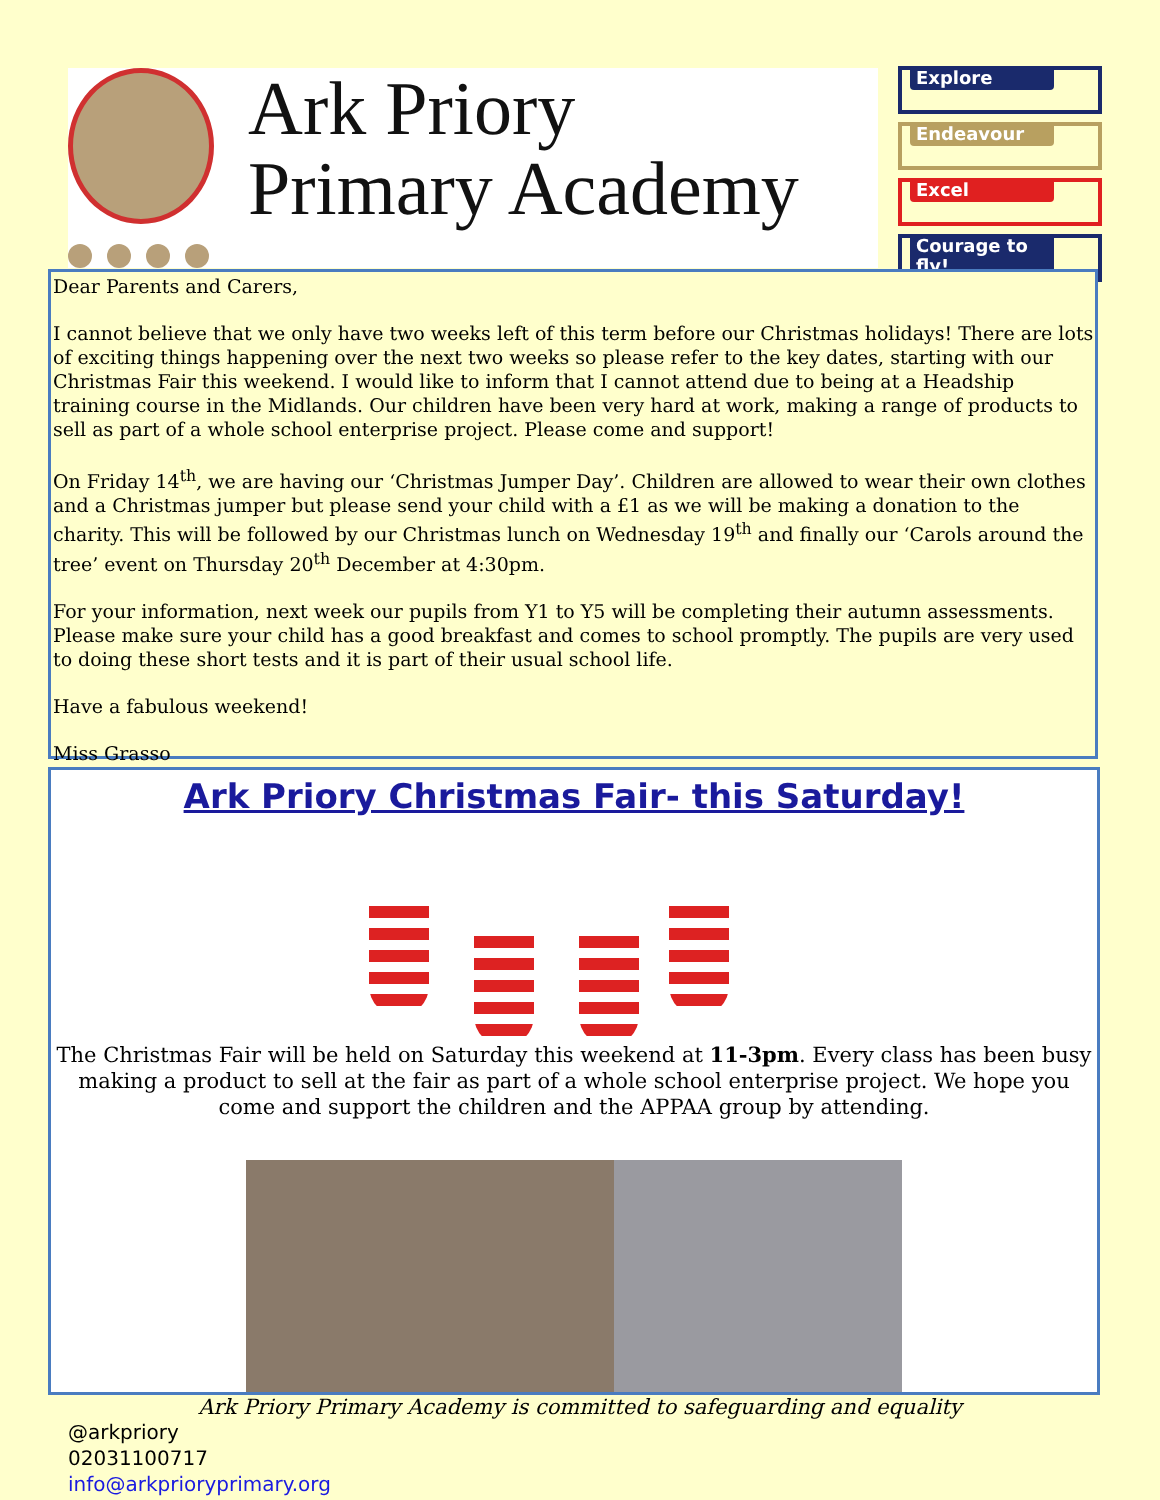Ark Priory
Primary Academy
Explore
Endeavour
Excel
Courage to fly!
Dear Parents and Carers,
I cannot believe that we only have two weeks left of this term before our Christmas holidays! There are lots of exciting things happening over the next two weeks so please refer to the key dates, starting with our Christmas Fair this weekend. I would like to inform that I cannot attend due to being at a Headship training course in the Midlands. Our children have been very hard at work, making a range of products to sell as part of a whole school enterprise project. Please come and support!
On Friday 14<sup>th</sup>, we are having our ‘Christmas Jumper Day’. Children are allowed to wear their own clothes and a Christmas jumper but please send your child with a £1 as we will be making a donation to the charity. This will be followed by our Christmas lunch on Wednesday 19<sup>th</sup> and finally our ‘Carols around the tree’ event on Thursday 20<sup>th</sup> December at 4:30pm.
For your information, next week our pupils from Y1 to Y5 will be completing their autumn assessments. Please make sure your child has a good breakfast and comes to school promptly. The pupils are very used to doing these short tests and it is part of their usual school life.
Have a fabulous weekend!
Miss Grasso
Ark Priory Christmas Fair- this Saturday!
The Christmas Fair will be held on Saturday this weekend at 11-3pm. Every class has been busy making a product to sell at the fair as part of a whole school enterprise project. We hope you come and support the children and the APPAA group by attending.
Ark Priory Primary Academy is committed to safeguarding and equality
@arkpriory
02031100717
info@arkprioryprimary.org